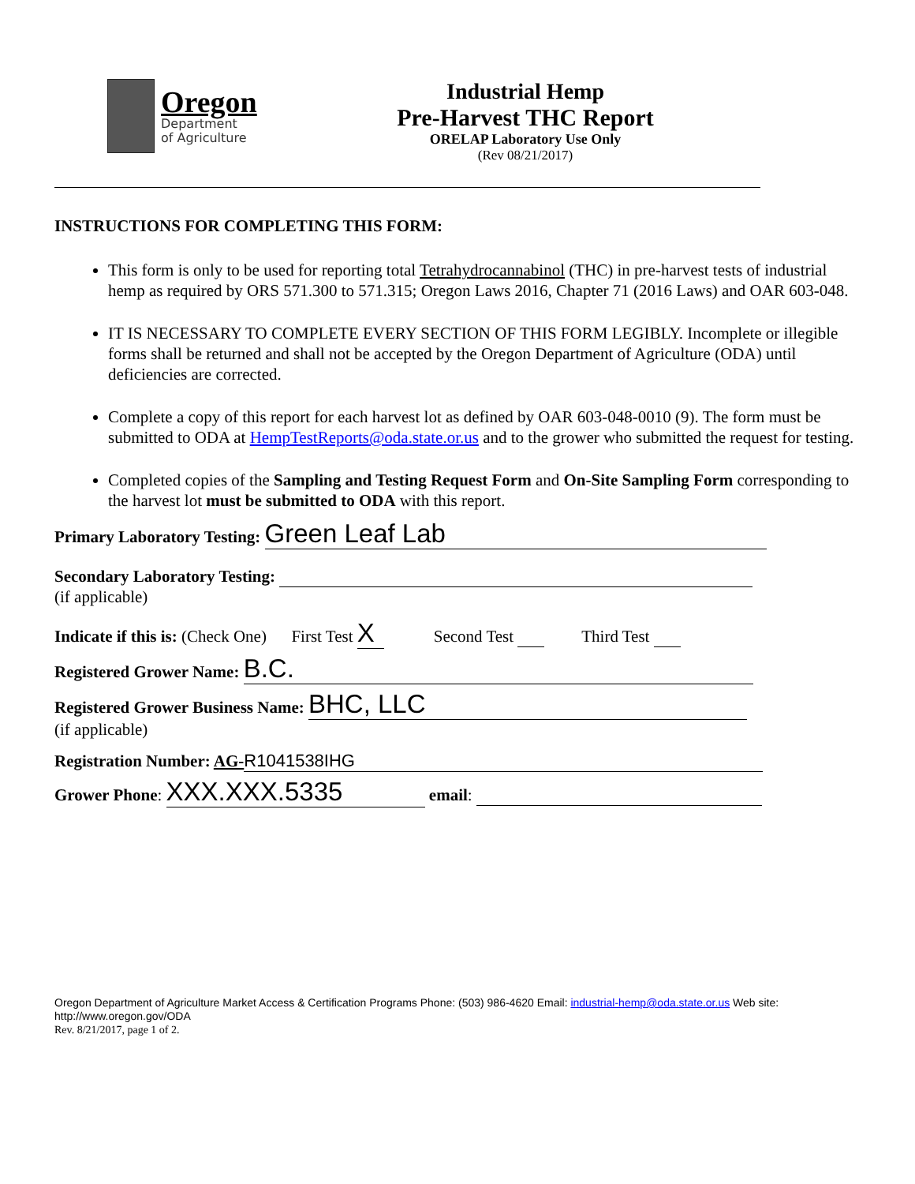Oregon
Department
of Agriculture
Industrial Hemp
Pre-Harvest THC Report
ORELAP Laboratory Use Only
(Rev 08/21/2017)
INSTRUCTIONS FOR COMPLETING THIS FORM:
This form is only to be used for reporting total Tetrahydrocannabinol (THC) in pre-harvest tests of industrial hemp as required by ORS 571.300 to 571.315; Oregon Laws 2016, Chapter 71 (2016 Laws) and OAR 603-048.
IT IS NECESSARY TO COMPLETE EVERY SECTION OF THIS FORM LEGIBLY. Incomplete or illegible forms shall be returned and shall not be accepted by the Oregon Department of Agriculture (ODA) until deficiencies are corrected.
Complete a copy of this report for each harvest lot as defined by OAR 603-048-0010 (9). The form must be submitted to ODA at HempTestReports@oda.state.or.us and to the grower who submitted the request for testing.
Completed copies of the Sampling and Testing Request Form and On-Site Sampling Form corresponding to the harvest lot must be submitted to ODA with this report.
Primary Laboratory Testing: Green Leaf Lab
Secondary Laboratory Testing:
(if applicable)
Indicate if this is: (Check One) First Test X Second Test Third Test
Registered Grower Name: B.C.
Registered Grower Business Name: BHC, LLC
(if applicable)
Registration Number: AG- R1041538IHG
Grower Phone: XXX.XXX.5335 email:
Oregon Department of Agriculture Market Access & Certification Programs Phone: (503) 986-4620 Email: industrial-hemp@oda.state.or.us Web site: http://www.oregon.gov/ODA
Rev. 8/21/2017, page 1 of 2.